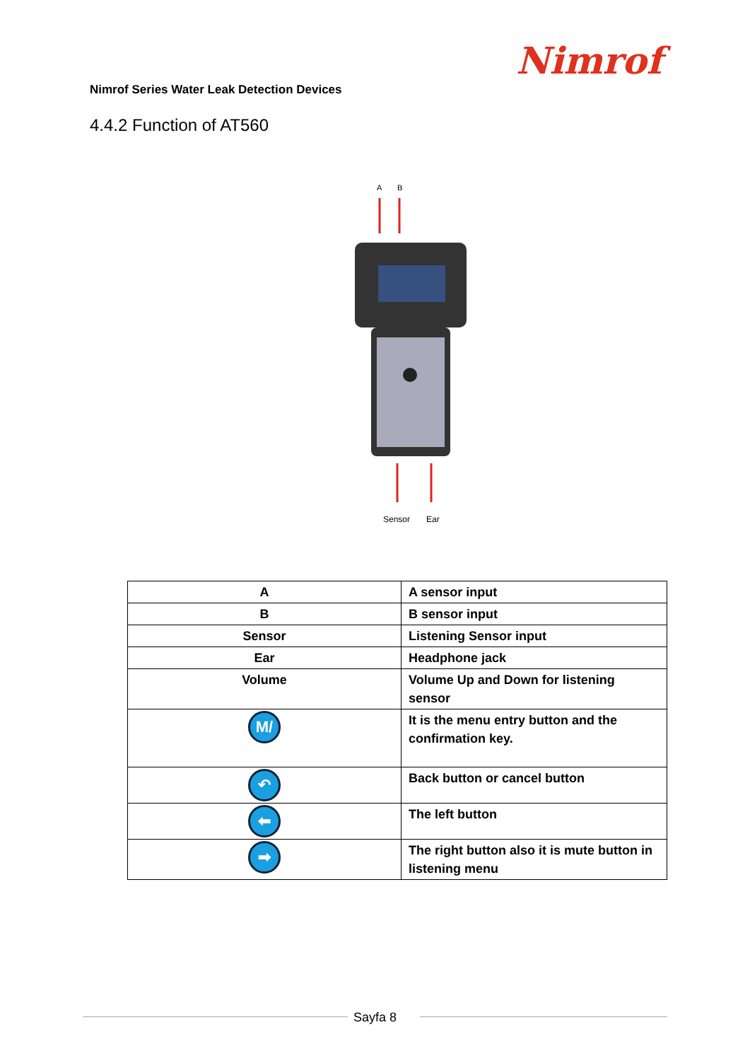Nimrof
Nimrof Series Water Leak Detection Devices
4.4.2 Function of AT560
A
B
Sensor
Ear
| A | A sensor input |
| B | B sensor input |
| Sensor | Listening Sensor input |
| Ear | Headphone jack |
| Volume | Volume Up and Down for listening sensor |
| M/✓ | It is the menu entry button and the confirmation key. |
| ↶ | Back button or cancel button |
| ⬅ | The left button |
| ➡ | The right button also it is mute button in listening menu |
Sayfa 8